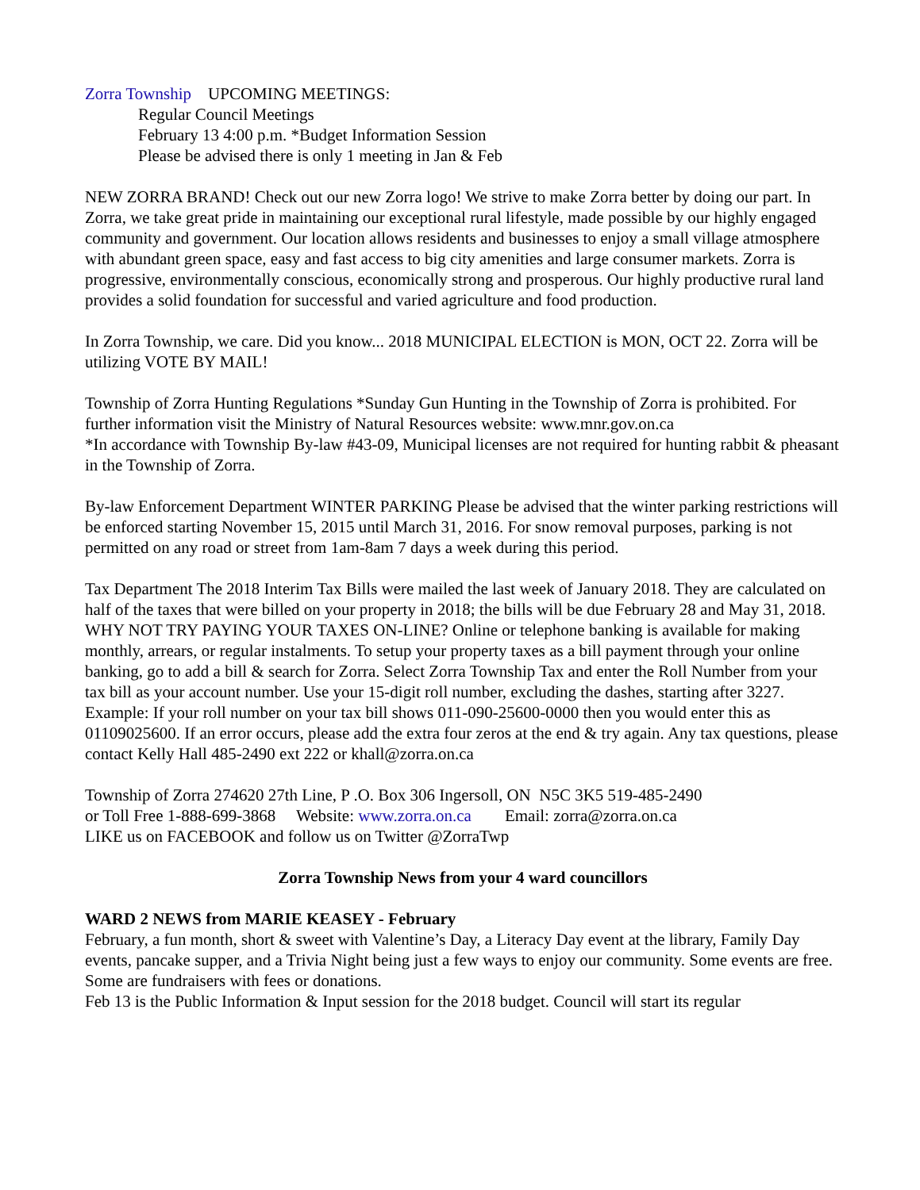Zorra Township UPCOMING MEETINGS:
Regular Council Meetings
February 13 4:00 p.m. *Budget Information Session
Please be advised there is only 1 meeting in Jan & Feb
NEW ZORRA BRAND! Check out our new Zorra logo! We strive to make Zorra better by doing our part. In Zorra, we take great pride in maintaining our exceptional rural lifestyle, made possible by our highly engaged community and government. Our location allows residents and businesses to enjoy a small village atmosphere with abundant green space, easy and fast access to big city amenities and large consumer markets. Zorra is progressive, environmentally conscious, economically strong and prosperous. Our highly productive rural land provides a solid foundation for successful and varied agriculture and food production.
In Zorra Township, we care. Did you know... 2018 MUNICIPAL ELECTION is MON, OCT 22. Zorra will be utilizing VOTE BY MAIL!
Township of Zorra Hunting Regulations *Sunday Gun Hunting in the Township of Zorra is prohibited. For further information visit the Ministry of Natural Resources website: www.mnr.gov.on.ca
*In accordance with Township By-law #43-09, Municipal licenses are not required for hunting rabbit & pheasant in the Township of Zorra.
By-law Enforcement Department WINTER PARKING Please be advised that the winter parking restrictions will be enforced starting November 15, 2015 until March 31, 2016. For snow removal purposes, parking is not permitted on any road or street from 1am-8am 7 days a week during this period.
Tax Department The 2018 Interim Tax Bills were mailed the last week of January 2018. They are calculated on half of the taxes that were billed on your property in 2018; the bills will be due February 28 and May 31, 2018. WHY NOT TRY PAYING YOUR TAXES ON-LINE? Online or telephone banking is available for making monthly, arrears, or regular instalments. To setup your property taxes as a bill payment through your online banking, go to add a bill & search for Zorra. Select Zorra Township Tax and enter the Roll Number from your tax bill as your account number. Use your 15-digit roll number, excluding the dashes, starting after 3227. Example: If your roll number on your tax bill shows 011-090-25600-0000 then you would enter this as 01109025600. If an error occurs, please add the extra four zeros at the end & try again. Any tax questions, please contact Kelly Hall 485-2490 ext 222 or khall@zorra.on.ca
Township of Zorra 274620 27th Line, P .O. Box 306 Ingersoll, ON N5C 3K5 519-485-2490
or Toll Free 1-888-699-3868 Website: www.zorra.on.ca Email: zorra@zorra.on.ca
LIKE us on FACEBOOK and follow us on Twitter @ZorraTwp
Zorra Township News from your 4 ward councillors
WARD 2 NEWS from MARIE KEASEY - February
February, a fun month, short & sweet with Valentine’s Day, a Literacy Day event at the library, Family Day events, pancake supper, and a Trivia Night being just a few ways to enjoy our community. Some events are free. Some are fundraisers with fees or donations.
Feb 13 is the Public Information & Input session for the 2018 budget. Council will start its regular